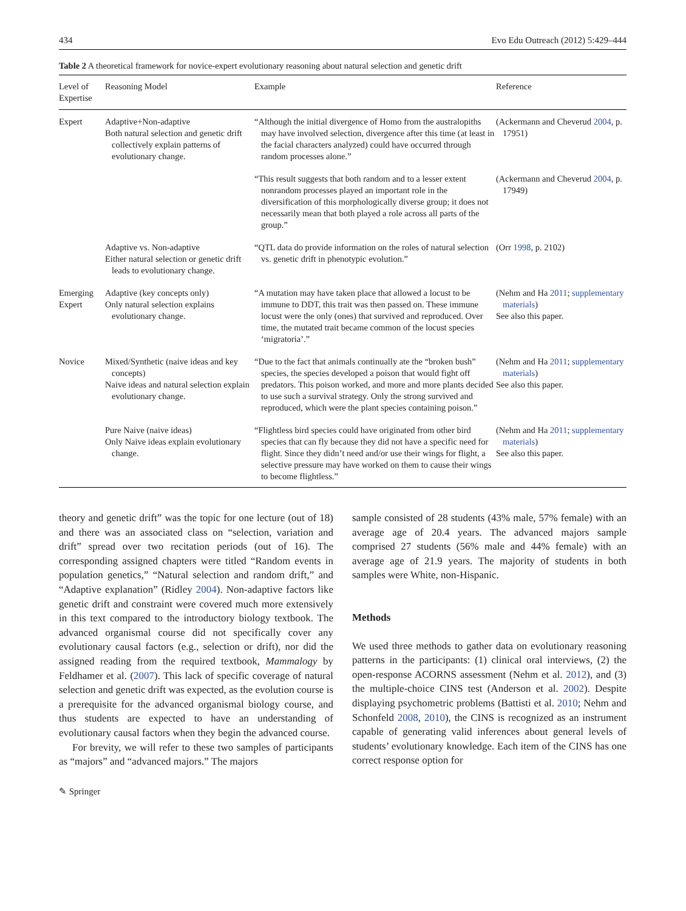434 Evo Edu Outreach (2012) 5:429–444
Table 2 A theoretical framework for novice-expert evolutionary reasoning about natural selection and genetic drift
| Level of Expertise | Reasoning Model | Example | Reference |
| --- | --- | --- | --- |
| Expert | Adaptive+Non-adaptive Both natural selection and genetic drift collectively explain patterns of evolutionary change. | “Although the initial divergence of Homo from the australopiths may have involved selection, divergence after this time (at least in the facial characters analyzed) could have occurred through random processes alone.” | (Ackermann and Cheverud 2004 , p. 17951) |
| | | “This result suggests that both random and to a lesser extent nonrandom processes played an important role in the diversification of this morphologically diverse group; it does not necessarily mean that both played a role across all parts of the group.” | (Ackermann and Cheverud 2004 , p. 17949) |
| | Adaptive vs. Non-adaptive Either natural selection or genetic drift leads to evolutionary change. | “QTL data do provide information on the roles of natural selection vs. genetic drift in phenotypic evolution.” | (Orr 1998 , p. 2102) |
| Emerging Expert | Adaptive (key concepts only) Only natural selection explains evolutionary change. | “A mutation may have taken place that allowed a locust to be immune to DDT, this trait was then passed on. These immune locust were the only (ones) that survived and reproduced. Over time, the mutated trait became common of the locust species ‘migratoria’.” | (Nehm and Ha 2011 ; supplementary materials ) See also this paper. |
| Novice | Mixed/Synthetic (naive ideas and key concepts) Naive ideas and natural selection explain evolutionary change. | “Due to the fact that animals continually ate the “broken bush” species, the species developed a poison that would fight off predators. This poison worked, and more and more plants decided to use such a survival strategy. Only the strong survived and reproduced, which were the plant species containing poison.” | (Nehm and Ha 2011 ; supplementary materials ) See also this paper. |
| | Pure Naive (naive ideas) Only Naive ideas explain evolutionary change. | “Flightless bird species could have originated from other bird species that can fly because they did not have a specific need for flight. Since they didn’t need and/or use their wings for flight, a selective pressure may have worked on them to cause their wings to become flightless.” | (Nehm and Ha 2011 ; supplementary materials ) See also this paper. |
theory and genetic drift” was the topic for one lecture (out of 18) and there was an associated class on “selection, variation and drift” spread over two recitation periods (out of 16). The corresponding assigned chapters were titled “Random events in population genetics,” “Natural selection and random drift,” and “Adaptive explanation” (Ridley 2004). Non-adaptive factors like genetic drift and constraint were covered much more extensively in this text compared to the introductory biology textbook. The advanced organismal course did not specifically cover any evolutionary causal factors (e.g., selection or drift), nor did the assigned reading from the required textbook, Mammalogy by Feldhamer et al. (2007). This lack of specific coverage of natural selection and genetic drift was expected, as the evolution course is a prerequisite for the advanced organismal biology course, and thus students are expected to have an understanding of evolutionary causal factors when they begin the advanced course.
For brevity, we will refer to these two samples of participants as “majors” and “advanced majors.” The majors
sample consisted of 28 students (43% male, 57% female) with an average age of 20.4 years. The advanced majors sample comprised 27 students (56% male and 44% female) with an average age of 21.9 years. The majority of students in both samples were White, non-Hispanic.
Methods
We used three methods to gather data on evolutionary reasoning patterns in the participants: (1) clinical oral interviews, (2) the open-response ACORNS assessment (Nehm et al. 2012), and (3) the multiple-choice CINS test (Anderson et al. 2002). Despite displaying psychometric problems (Battisti et al. 2010; Nehm and Schonfeld 2008, 2010), the CINS is recognized as an instrument capable of generating valid inferences about general levels of students’ evolutionary knowledge. Each item of the CINS has one correct response option for
✎ Springer